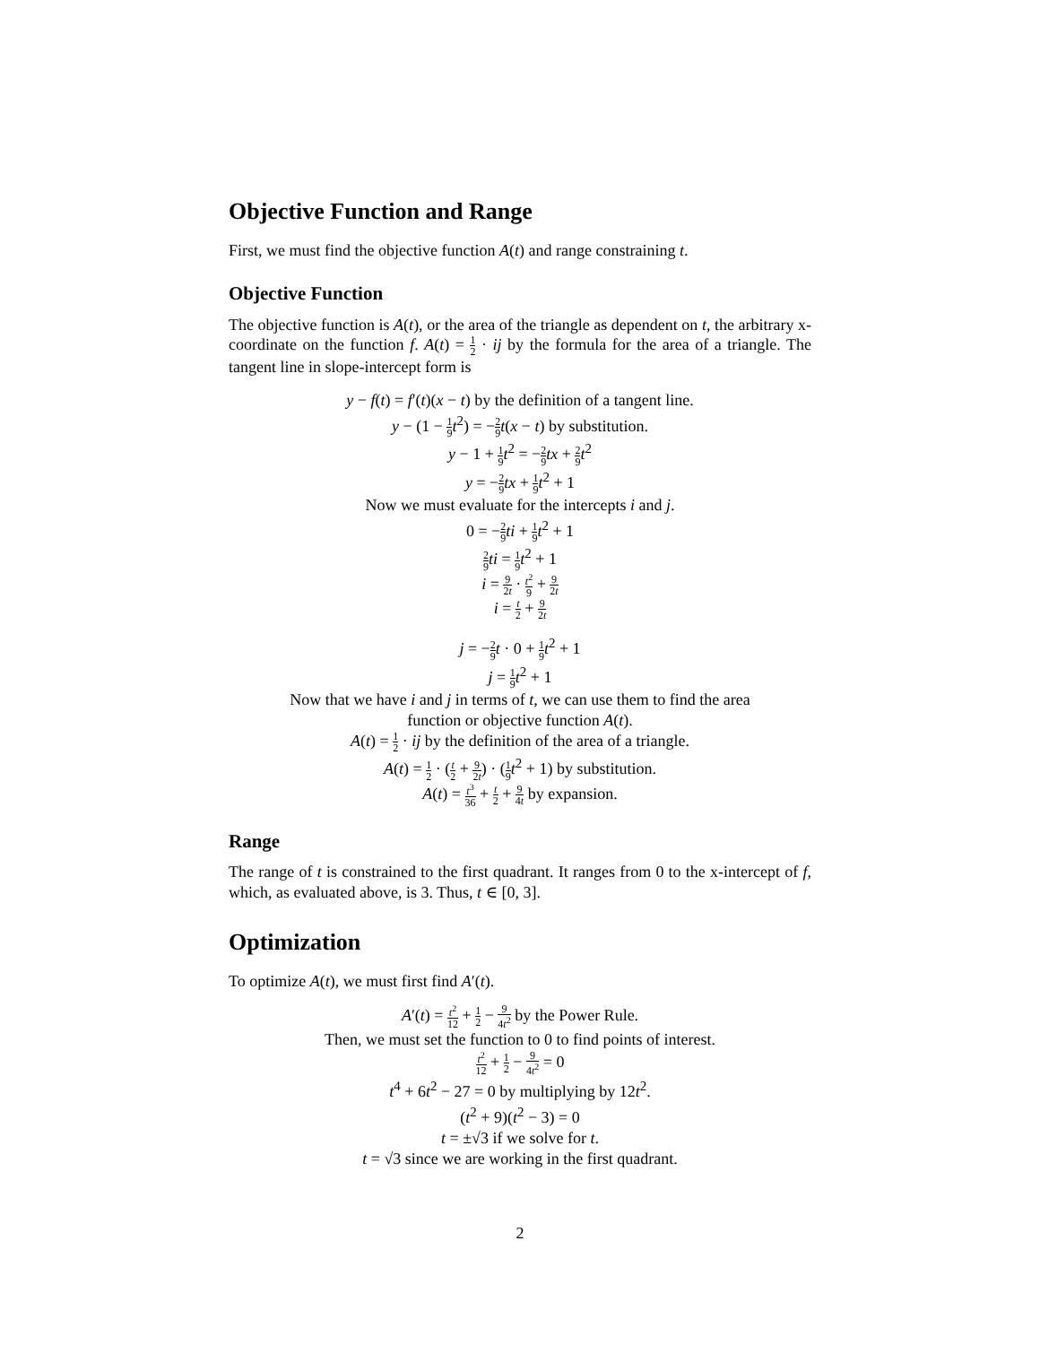Objective Function and Range
First, we must find the objective function A(t) and range constraining t.
Objective Function
The objective function is A(t), or the area of the triangle as dependent on t, the arbitrary x-coordinate on the function f. A(t) = 1 2 · ij by the formula for the area of a triangle. The tangent line in slope-intercept form is
y − f(t) = f′(t)(x − t) by the definition of a tangent line.
y − (1 − 1 9 t<sup>2</sup>) = −2 9 t(x − t) by substitution.
y − 1 + 1 9 t<sup>2</sup> = −2 9 tx + 2 9 t<sup>2</sup>
y = −2 9 tx + 1 9 t<sup>2</sup> + 1
Now we must evaluate for the intercepts i and j.
0 = −2 9 ti + 1 9 t<sup>2</sup> + 1
2 9 ti = 1 9 t<sup>2</sup> + 1
i = 9 2t · t<sup>2</sup> 9 + 9 2t
i = t 2 + 9 2t
j = −2 9 t · 0 + 1 9 t<sup>2</sup> + 1
j = 1 9 t<sup>2</sup> + 1
Now that we have i and j in terms of t, we can use them to find the area
function or objective function A(t).
A(t) = 1 2 · ij by the definition of the area of a triangle.
A(t) = 1 2 · (t 2 + 9 2t) · (1 9 t<sup>2</sup> + 1) by substitution.
A(t) = t<sup>3</sup> 36 + t 2 + 9 4t by expansion.
Range
The range of t is constrained to the first quadrant. It ranges from 0 to the x-intercept of f, which, as evaluated above, is 3. Thus, t ∈ [0, 3].
Optimization
To optimize A(t), we must first find A′(t).
A′(t) = t<sup>2</sup> 12 + 1 2 − 9 4t<sup>2</sup> by the Power Rule.
Then, we must set the function to 0 to find points of interest.
t<sup>2</sup> 12 + 1 2 − 9 4t<sup>2</sup> = 0
t<sup>4</sup> + 6t<sup>2</sup> − 27 = 0 by multiplying by 12t<sup>2</sup>.
(t<sup>2</sup> + 9)(t<sup>2</sup> − 3) = 0
t = ±√3 if we solve for t.
t = √3 since we are working in the first quadrant.
2